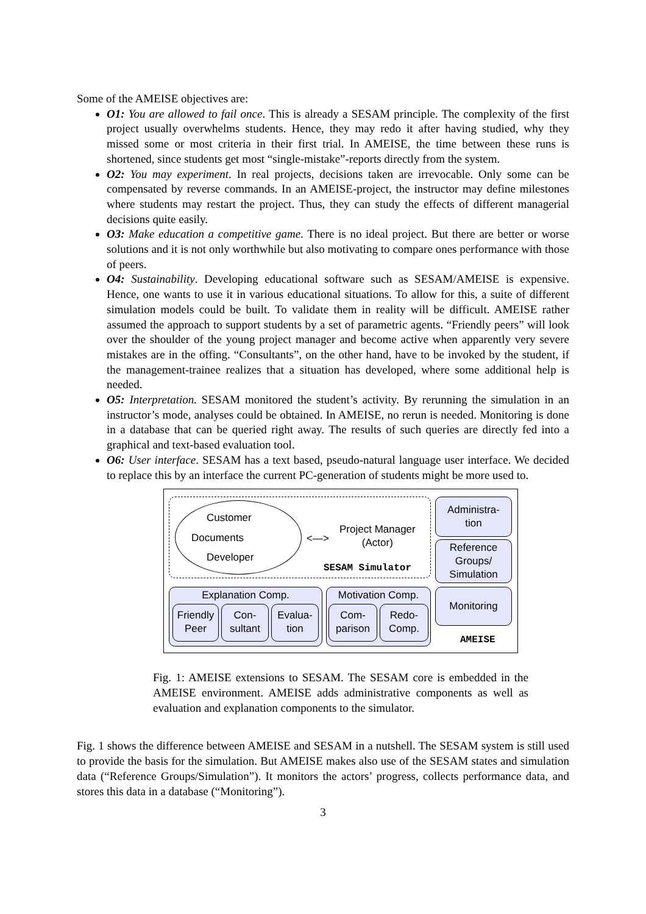Some of the AMEISE objectives are:
O1: You are allowed to fail once. This is already a SESAM principle. The complexity of the first project usually overwhelms students. Hence, they may redo it after having studied, why they missed some or most criteria in their first trial. In AMEISE, the time between these runs is shortened, since students get most “single-mistake”-reports directly from the system.
O2: You may experiment. In real projects, decisions taken are irrevocable. Only some can be compensated by reverse commands. In an AMEISE-project, the instructor may define milestones where students may restart the project. Thus, they can study the effects of different managerial decisions quite easily.
O3: Make education a competitive game. There is no ideal project. But there are better or worse solutions and it is not only worthwhile but also motivating to compare ones performance with those of peers.
O4: Sustainability. Developing educational software such as SESAM/AMEISE is expensive. Hence, one wants to use it in various educational situations. To allow for this, a suite of different simulation models could be built. To validate them in reality will be difficult. AMEISE rather assumed the approach to support students by a set of parametric agents. “Friendly peers” will look over the shoulder of the young project manager and become active when apparently very severe mistakes are in the offing. “Consultants”, on the other hand, have to be invoked by the student, if the management-trainee realizes that a situation has developed, where some additional help is needed.
O5: Interpretation. SESAM monitored the student’s activity. By rerunning the simulation in an instructor’s mode, analyses could be obtained. In AMEISE, no rerun is needed. Monitoring is done in a database that can be queried right away. The results of such queries are directly fed into a graphical and text-based evaluation tool.
O6: User interface. SESAM has a text based, pseudo-natural language user interface. We decided to replace this by an interface the current PC-generation of students might be more used to.
Customer
Documents
Developer
<—>
Project Manager
(Actor)
SESAM Simulator
Administra-
tion
Reference
Groups/
Simulation
Explanation Comp.
Friendly
Peer
Con-
sultant
Evalua-
tion
Motivation Comp.
Com-
parison
Redo-
Comp.
Monitoring
AMEISE
Fig. 1: AMEISE extensions to SESAM. The SESAM core is embedded in the AMEISE environment. AMEISE adds administrative components as well as evaluation and explanation components to the simulator.
Fig. 1 shows the difference between AMEISE and SESAM in a nutshell. The SESAM system is still used to provide the basis for the simulation. But AMEISE makes also use of the SESAM states and simulation data (“Reference Groups/Simulation”). It monitors the actors’ progress, collects performance data, and stores this data in a database (“Monitoring”).
3